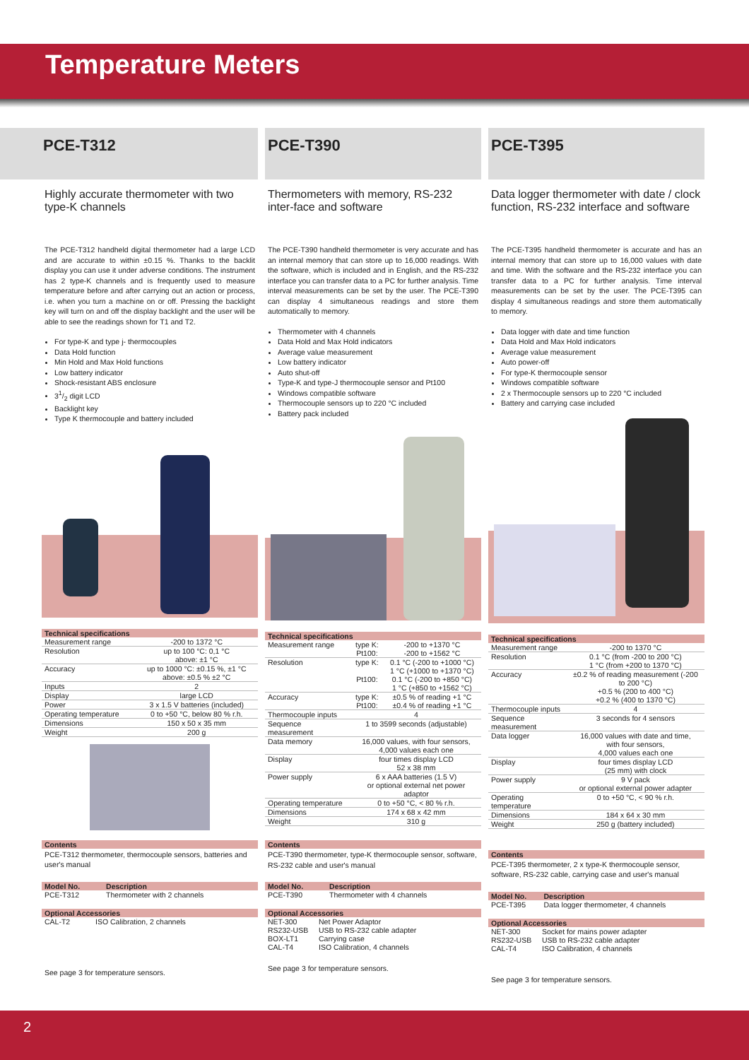Temperature Meters
PCE-T312
Highly accurate thermometer with two type-K channels
The PCE-T312 handheld digital thermometer had a large LCD and are accurate to within ±0.15 %. Thanks to the backlit display you can use it under adverse conditions. The instrument has 2 type-K channels and is frequently used to measure temperature before and after carrying out an action or process, i.e. when you turn a machine on or off. Pressing the backlight key will turn on and off the display backlight and the user will be able to see the readings shown for T1 and T2.
For type-K and type j- thermocouples
Data Hold function
Min Hold and Max Hold functions
Low battery indicator
Shock-resistant ABS enclosure
31/2 digit LCD
Backlight key
Type K thermocouple and battery included
| Technical specifications | |
| --- | --- |
| Measurement range | -200 to 1372 °C |
| Resolution | up to 100 °C: 0,1 °C above: ±1 °C |
| Accuracy | up to 1000 °C: ±0.15 %, ±1 °C above: ±0.5 % ±2 °C |
| Inputs | 2 |
| Display | large LCD |
| Power | 3 x 1.5 V batteries (included) |
| Operating temperature | 0 to +50 °C, below 80 % r.h. |
| Dimensions | 150 x 50 x 35 mm |
| Weight | 200 g |
Contents
PCE-T312 thermometer, thermocouple sensors, batteries and user's manual
| Model No. | Description |
| --- | --- |
| PCE-T312 | Thermometer with 2 channels |
Optional Accessories
| CAL-T2 | ISO Calibration, 2 channels |
See page 3 for temperature sensors.
PCE-T390
Thermometers with memory, RS-232 inter-face and software
The PCE-T390 handheld thermometer is very accurate and has an internal memory that can store up to 16,000 readings. With the software, which is included and in English, and the RS-232 interface you can transfer data to a PC for further analysis. Time interval measurements can be set by the user. The PCE-T390 can display 4 simultaneous readings and store them automatically to memory.
Thermometer with 4 channels
Data Hold and Max Hold indicators
Average value measurement
Low battery indicator
Auto shut-off
Type-K and type-J thermocouple sensor and Pt100
Windows compatible software
Thermocouple sensors up to 220 °C included
Battery pack included
| Technical specifications | | |
| --- | --- | --- |
| Measurement range | type K: Pt100: | -200 to +1370 °C -200 to +1562 °C |
| Resolution | type K: Pt100: | 0.1 °C (-200 to +1000 °C) 1 °C (+1000 to +1370 °C) 0.1 °C (-200 to +850 °C) 1 °C (+850 to +1562 °C) |
| Accuracy | type K: Pt100: | ±0.5 % of reading +1 °C ±0.4 % of reading +1 °C |
| Thermocouple inputs | 4 | |
| Sequence measurement | 1 to 3599 seconds (adjustable) | |
| Data memory | 16,000 values, with four sensors, 4,000 values each one | |
| Display | four times display LCD 52 x 38 mm | |
| Power supply | 6 x AAA batteries (1.5 V) or optional external net power adaptor | |
| Operating temperature | 0 to +50 °C, < 80 % r.h. | |
| Dimensions | 174 x 68 x 42 mm | |
| Weight | 310 g | |
Contents
PCE-T390 thermometer, type-K thermocouple sensor, software, RS-232 cable and user's manual
| Model No. | Description |
| --- | --- |
| PCE-T390 | Thermometer with 4 channels |
Optional Accessories
| NET-300 | Net Power Adaptor |
| RS232-USB | USB to RS-232 cable adapter |
| BOX-LT1 | Carrying case |
| CAL-T4 | ISO Calibration, 4 channels |
See page 3 for temperature sensors.
PCE-T395
Data logger thermometer with date / clock function, RS-232 interface and software
The PCE-T395 handheld thermometer is accurate and has an internal memory that can store up to 16,000 values with date and time. With the software and the RS-232 interface you can transfer data to a PC for further analysis. Time interval measurements can be set by the user. The PCE-T395 can display 4 simultaneous readings and store them automatically to memory.
Data logger with date and time function
Data Hold and Max Hold indicators
Average value measurement
Auto power-off
For type-K thermocouple sensor
Windows compatible software
2 x Thermocouple sensors up to 220 °C included
Battery and carrying case included
| Technical specifications | |
| --- | --- |
| Measurement range | -200 to 1370 °C |
| Resolution | 0.1 °C (from -200 to 200 °C) 1 °C (from +200 to 1370 °C) |
| Accuracy | ±0.2 % of reading measurement (-200 to 200 °C) +0.5 % (200 to 400 °C) +0.2 % (400 to 1370 °C) |
| Thermocouple inputs | 4 |
| Sequence measurement | 3 seconds for 4 sensors |
| Data logger | 16,000 values with date and time, with four sensors, 4,000 values each one |
| Display | four times display LCD (25 mm) with clock |
| Power supply | 9 V pack or optional external power adapter |
| Operating temperature | 0 to +50 °C, < 90 % r.h. |
| Dimensions | 184 x 64 x 30 mm |
| Weight | 250 g (battery included) |
Contents
PCE-T395 thermometer, 2 x type-K thermocouple sensor, software, RS-232 cable, carrying case and user's manual
| Model No. | Description |
| --- | --- |
| PCE-T395 | Data logger thermometer, 4 channels |
Optional Accessories
| NET-300 | Socket for mains power adapter |
| RS232-USB | USB to RS-232 cable adapter |
| CAL-T4 | ISO Calibration, 4 channels |
See page 3 for temperature sensors.
2